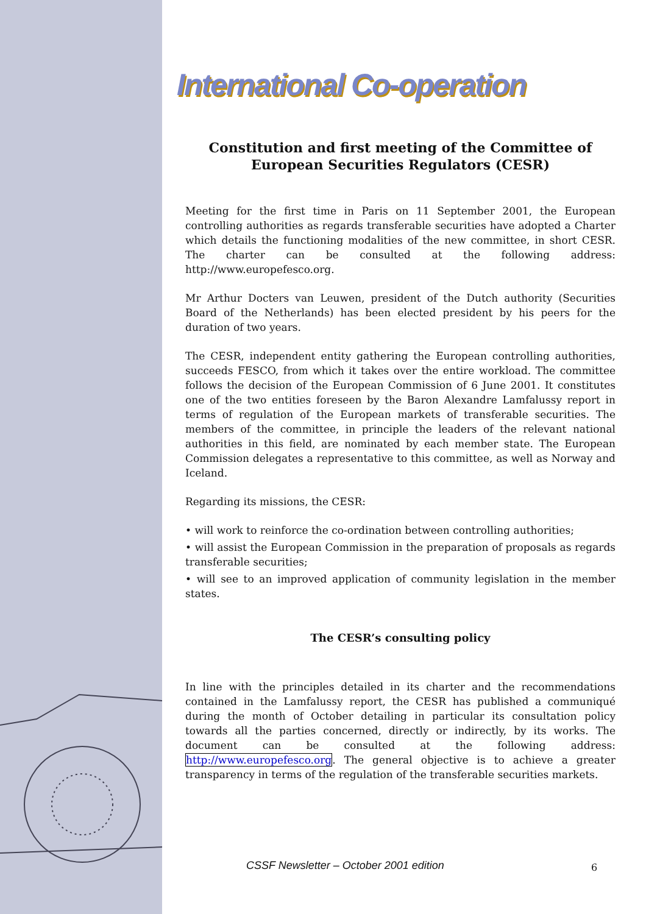International Co-operation
Constitution and first meeting of the Committee of European Securities Regulators (CESR)
Meeting for the first time in Paris on 11 September 2001, the European controlling authorities as regards transferable securities have adopted a Charter which details the functioning modalities of the new committee, in short CESR. The charter can be consulted at the following address: http://www.europefesco.org.
Mr Arthur Docters van Leuwen, president of the Dutch authority (Securities Board of the Netherlands) has been elected president by his peers for the duration of two years.
The CESR, independent entity gathering the European controlling authorities, succeeds FESCO, from which it takes over the entire workload. The committee follows the decision of the European Commission of 6 June 2001. It constitutes one of the two entities foreseen by the Baron Alexandre Lamfalussy report in terms of regulation of the European markets of transferable securities. The members of the committee, in principle the leaders of the relevant national authorities in this field, are nominated by each member state. The European Commission delegates a representative to this committee, as well as Norway and Iceland.
Regarding its missions, the CESR:
• will work to reinforce the co-ordination between controlling authorities;
• will assist the European Commission in the preparation of proposals as regards transferable securities;
• will see to an improved application of community legislation in the member states.
The CESR’s consulting policy
In line with the principles detailed in its charter and the recommendations contained in the Lamfalussy report, the CESR has published a communiqué during the month of October detailing in particular its consultation policy towards all the parties concerned, directly or indirectly, by its works. The document can be consulted at the following address: http://www.europefesco.org. The general objective is to achieve a greater transparency in terms of the regulation of the transferable securities markets.
CSSF Newsletter – October 2001 edition
6